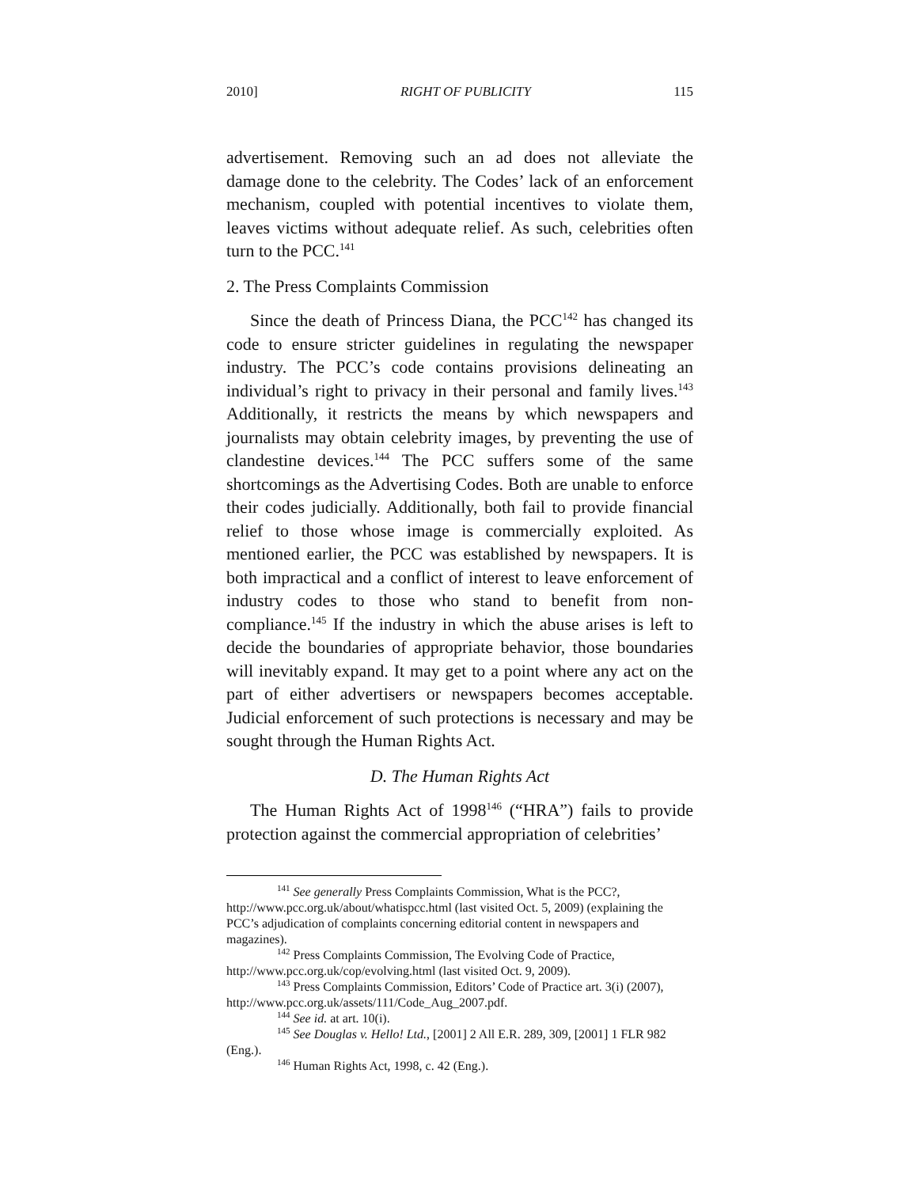2010] RIGHT OF PUBLICITY 115
advertisement. Removing such an ad does not alleviate the damage done to the celebrity. The Codes’ lack of an enforcement mechanism, coupled with potential incentives to violate them, leaves victims without adequate relief. As such, celebrities often turn to the PCC.<sup>141</sup>
2. The Press Complaints Commission
Since the death of Princess Diana, the PCC<sup>142</sup> has changed its code to ensure stricter guidelines in regulating the newspaper industry. The PCC’s code contains provisions delineating an individual’s right to privacy in their personal and family lives.<sup>143</sup> Additionally, it restricts the means by which newspapers and journalists may obtain celebrity images, by preventing the use of clandestine devices.<sup>144</sup> The PCC suffers some of the same shortcomings as the Advertising Codes. Both are unable to enforce their codes judicially. Additionally, both fail to provide financial relief to those whose image is commercially exploited. As mentioned earlier, the PCC was established by newspapers. It is both impractical and a conflict of interest to leave enforcement of industry codes to those who stand to benefit from non-compliance.<sup>145</sup> If the industry in which the abuse arises is left to decide the boundaries of appropriate behavior, those boundaries will inevitably expand. It may get to a point where any act on the part of either advertisers or newspapers becomes acceptable. Judicial enforcement of such protections is necessary and may be sought through the Human Rights Act.
D. The Human Rights Act
The Human Rights Act of 1998<sup>146</sup> (“HRA”) fails to provide protection against the commercial appropriation of celebrities’
<sup>141</sup> See generally Press Complaints Commission, What is the PCC?, http://www.pcc.org.uk/about/whatispcc.html (last visited Oct. 5, 2009) (explaining the PCC’s adjudication of complaints concerning editorial content in newspapers and magazines).
<sup>142</sup> Press Complaints Commission, The Evolving Code of Practice, http://www.pcc.org.uk/cop/evolving.html (last visited Oct. 9, 2009).
<sup>143</sup> Press Complaints Commission, Editors’ Code of Practice art. 3(i) (2007), http://www.pcc.org.uk/assets/111/Code_Aug_2007.pdf.
<sup>144</sup> See id. at art. 10(i).
<sup>145</sup> See Douglas v. Hello! Ltd., [2001] 2 All E.R. 289, 309, [2001] 1 FLR 982 (Eng.).
<sup>146</sup> Human Rights Act, 1998, c. 42 (Eng.).